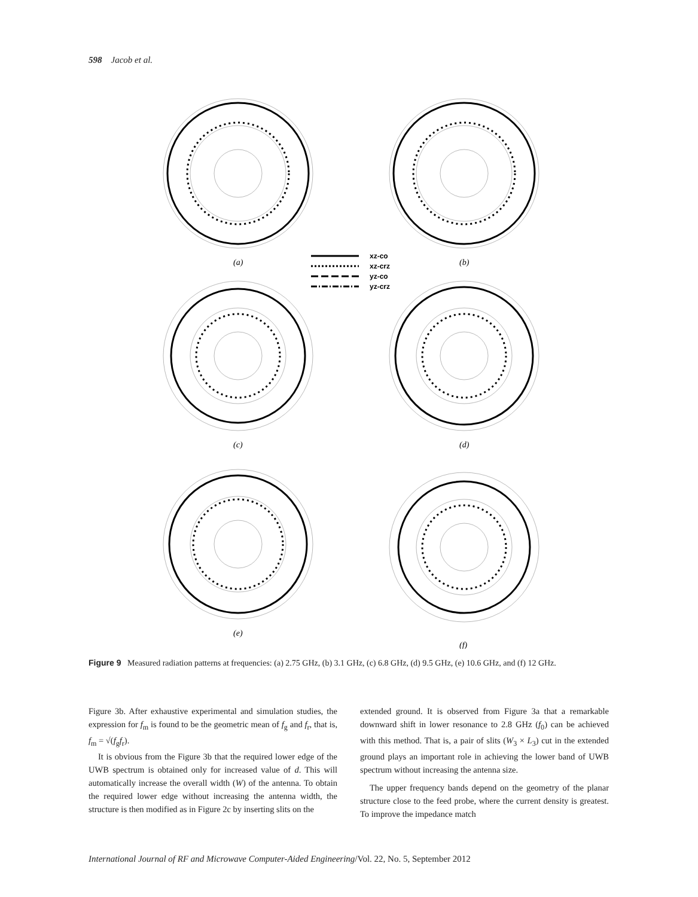598 Jacob et al.
xz-co
xz-crz
yz-co
yz-crz
(a)
(b)
(c)
(d)
(e)
(f)
Figure 9 Measured radiation patterns at frequencies: (a) 2.75 GHz, (b) 3.1 GHz, (c) 6.8 GHz, (d) 9.5 GHz, (e) 10.6 GHz, and (f) 12 GHz.
Figure 3b. After exhaustive experimental and simulation studies, the expression for f<sub>m</sub> is found to be the geometric mean of f<sub>g</sub> and f<sub>r</sub>, that is, f<sub>m</sub> = √(f<sub>g</sub>f<sub>r</sub>).
It is obvious from the Figure 3b that the required lower edge of the UWB spectrum is obtained only for increased value of d. This will automatically increase the overall width (W) of the antenna. To obtain the required lower edge without increasing the antenna width, the structure is then modified as in Figure 2c by inserting slits on the
extended ground. It is observed from Figure 3a that a remarkable downward shift in lower resonance to 2.8 GHz (f<sub>0</sub>) can be achieved with this method. That is, a pair of slits (W<sub>3</sub> × L<sub>3</sub>) cut in the extended ground plays an important role in achieving the lower band of UWB spectrum without increasing the antenna size.
The upper frequency bands depend on the geometry of the planar structure close to the feed probe, where the current density is greatest. To improve the impedance match
International Journal of RF and Microwave Computer-Aided Engineering/Vol. 22, No. 5, September 2012